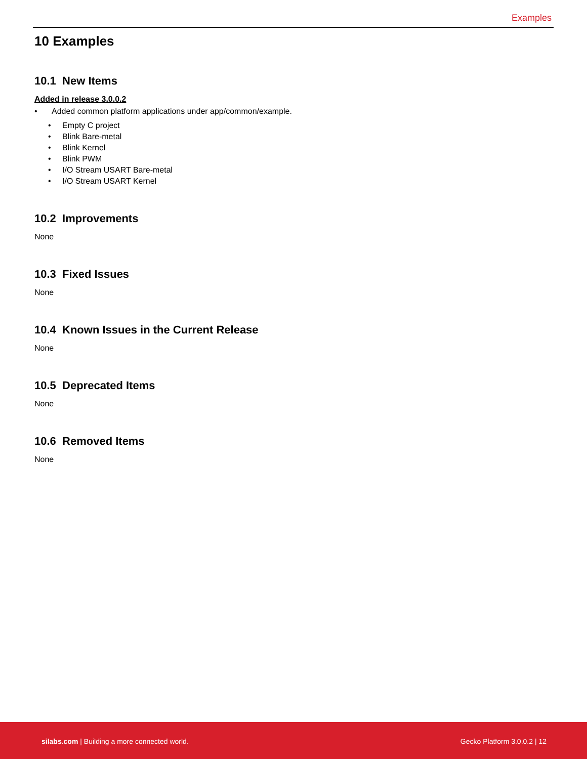Examples
10 Examples
10.1 New Items
Added in release 3.0.0.2
• Added common platform applications under app/common/example.
• Empty C project
• Blink Bare-metal
• Blink Kernel
• Blink PWM
• I/O Stream USART Bare-metal
• I/O Stream USART Kernel
10.2 Improvements
None
10.3 Fixed Issues
None
10.4 Known Issues in the Current Release
None
10.5 Deprecated Items
None
10.6 Removed Items
None
silabs.com | Building a more connected world.
Gecko Platform 3.0.0.2 | 12